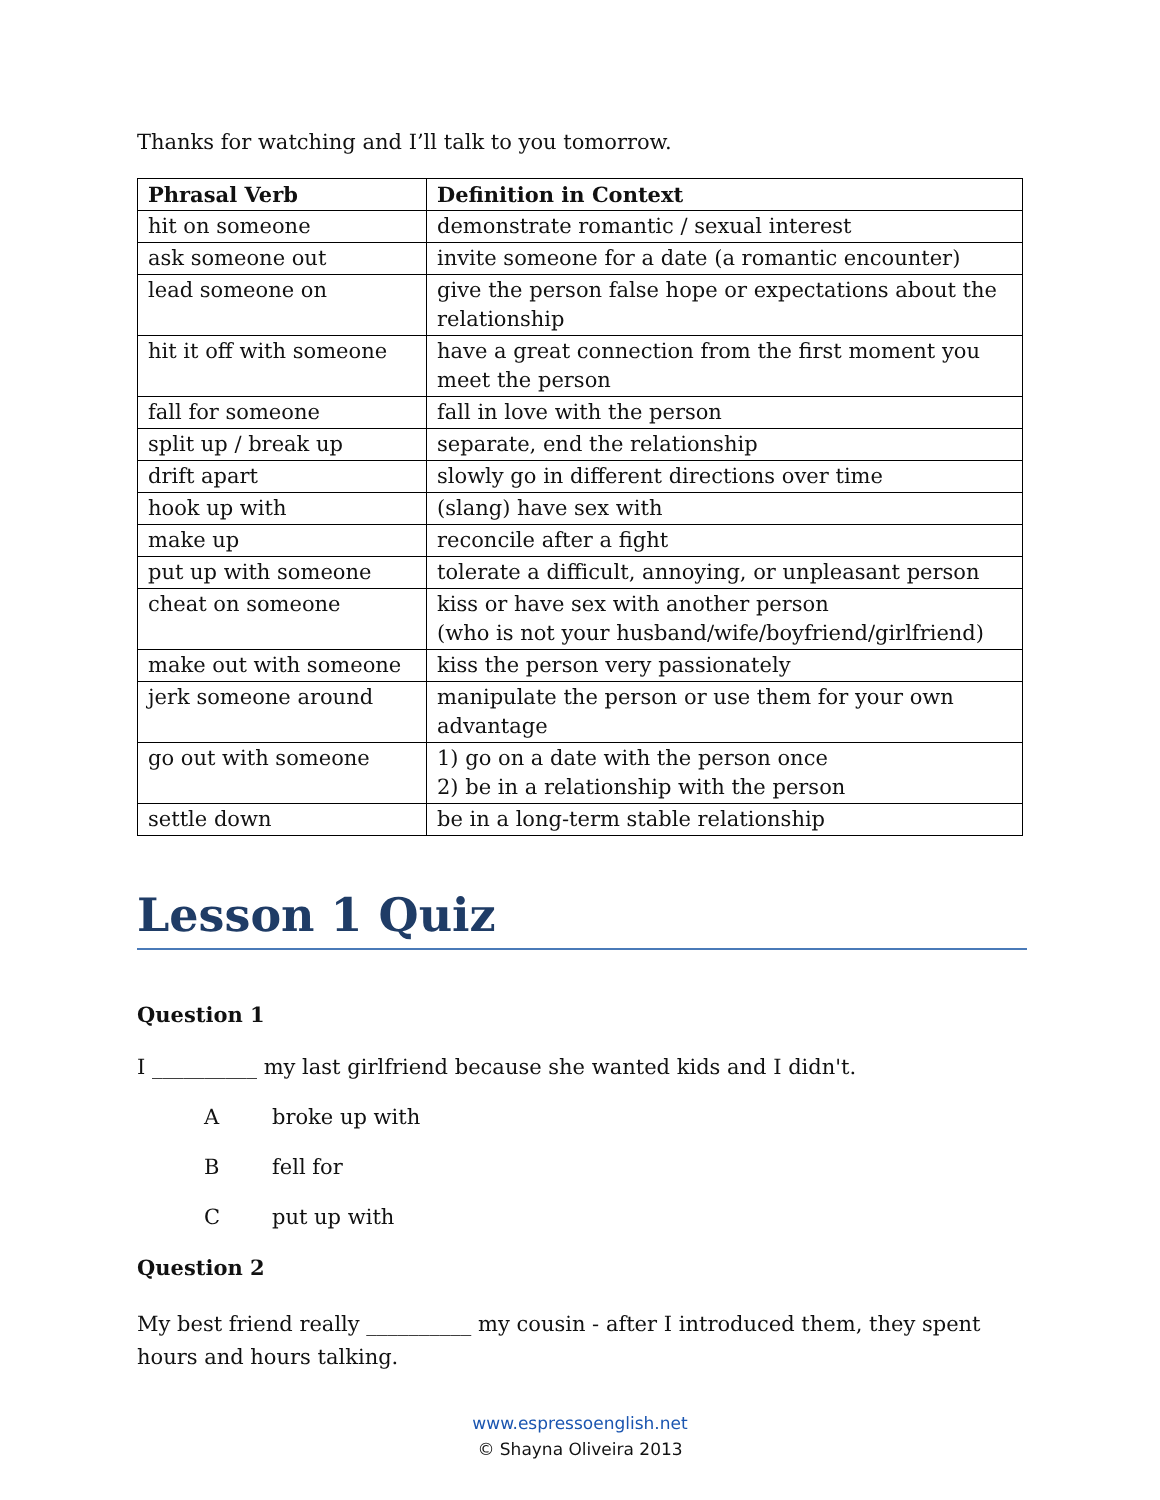Thanks for watching and I’ll talk to you tomorrow.
| Phrasal Verb | Definition in Context |
| --- | --- |
| hit on someone | demonstrate romantic / sexual interest |
| ask someone out | invite someone for a date (a romantic encounter) |
| lead someone on | give the person false hope or expectations about the relationship |
| hit it off with someone | have a great connection from the first moment you meet the person |
| fall for someone | fall in love with the person |
| split up / break up | separate, end the relationship |
| drift apart | slowly go in different directions over time |
| hook up with | (slang) have sex with |
| make up | reconcile after a fight |
| put up with someone | tolerate a difficult, annoying, or unpleasant person |
| cheat on someone | kiss or have sex with another person (who is not your husband/wife/boyfriend/girlfriend) |
| make out with someone | kiss the person very passionately |
| jerk someone around | manipulate the person or use them for your own advantage |
| go out with someone | 1) go on a date with the person once 2) be in a relationship with the person |
| settle down | be in a long-term stable relationship |
Lesson 1 Quiz
Question 1
I __________ my last girlfriend because she wanted kids and I didn't.
Abroke up with
Bfell for
Cput up with
Question 2
My best friend really __________ my cousin - after I introduced them, they spent hours and hours talking.
www.espressoenglish.net
© Shayna Oliveira 2013